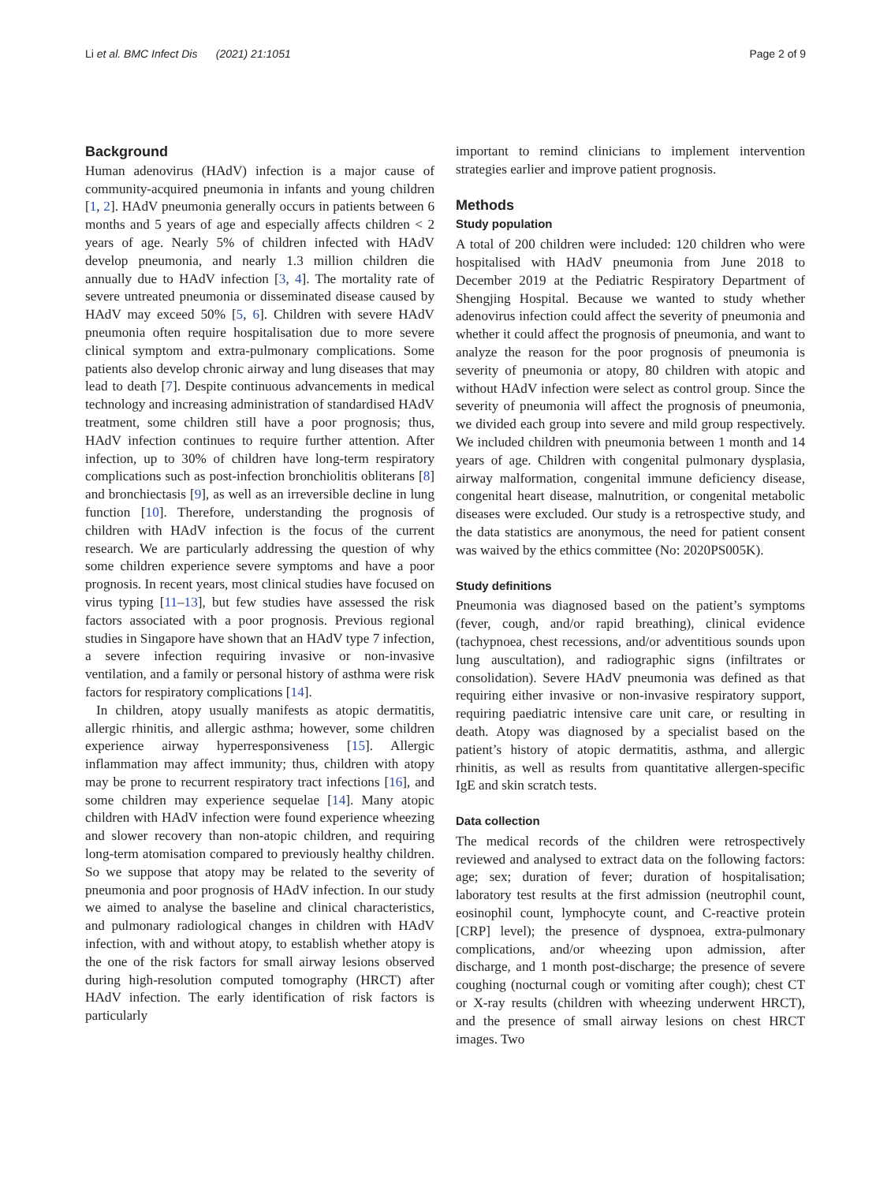Li et al. BMC Infect Dis (2021) 21:1051 Page 2 of 9
Background
Human adenovirus (HAdV) infection is a major cause of community-acquired pneumonia in infants and young children [1, 2]. HAdV pneumonia generally occurs in patients between 6 months and 5 years of age and especially affects children < 2 years of age. Nearly 5% of children infected with HAdV develop pneumonia, and nearly 1.3 million children die annually due to HAdV infection [3, 4]. The mortality rate of severe untreated pneumonia or disseminated disease caused by HAdV may exceed 50% [5, 6]. Children with severe HAdV pneumonia often require hospitalisation due to more severe clinical symptom and extra-pulmonary complications. Some patients also develop chronic airway and lung diseases that may lead to death [7]. Despite continuous advancements in medical technology and increasing administration of standardised HAdV treatment, some children still have a poor prognosis; thus, HAdV infection continues to require further attention. After infection, up to 30% of children have long-term respiratory complications such as post-infection bronchiolitis obliterans [8] and bronchiectasis [9], as well as an irreversible decline in lung function [10]. Therefore, understanding the prognosis of children with HAdV infection is the focus of the current research. We are particularly addressing the question of why some children experience severe symptoms and have a poor prognosis. In recent years, most clinical studies have focused on virus typing [11–13], but few studies have assessed the risk factors associated with a poor prognosis. Previous regional studies in Singapore have shown that an HAdV type 7 infection, a severe infection requiring invasive or non-invasive ventilation, and a family or personal history of asthma were risk factors for respiratory complications [14].
In children, atopy usually manifests as atopic dermatitis, allergic rhinitis, and allergic asthma; however, some children experience airway hyperresponsiveness [15]. Allergic inflammation may affect immunity; thus, children with atopy may be prone to recurrent respiratory tract infections [16], and some children may experience sequelae [14]. Many atopic children with HAdV infection were found experience wheezing and slower recovery than non-atopic children, and requiring long-term atomisation compared to previously healthy children. So we suppose that atopy may be related to the severity of pneumonia and poor prognosis of HAdV infection. In our study we aimed to analyse the baseline and clinical characteristics, and pulmonary radiological changes in children with HAdV infection, with and without atopy, to establish whether atopy is the one of the risk factors for small airway lesions observed during high-resolution computed tomography (HRCT) after HAdV infection. The early identification of risk factors is particularly
important to remind clinicians to implement intervention strategies earlier and improve patient prognosis.
Methods
Study population
A total of 200 children were included: 120 children who were hospitalised with HAdV pneumonia from June 2018 to December 2019 at the Pediatric Respiratory Department of Shengjing Hospital. Because we wanted to study whether adenovirus infection could affect the severity of pneumonia and whether it could affect the prognosis of pneumonia, and want to analyze the reason for the poor prognosis of pneumonia is severity of pneumonia or atopy, 80 children with atopic and without HAdV infection were select as control group. Since the severity of pneumonia will affect the prognosis of pneumonia, we divided each group into severe and mild group respectively. We included children with pneumonia between 1 month and 14 years of age. Children with congenital pulmonary dysplasia, airway malformation, congenital immune deficiency disease, congenital heart disease, malnutrition, or congenital metabolic diseases were excluded. Our study is a retrospective study, and the data statistics are anonymous, the need for patient consent was waived by the ethics committee (No: 2020PS005K).
Study definitions
Pneumonia was diagnosed based on the patient’s symptoms (fever, cough, and/or rapid breathing), clinical evidence (tachypnoea, chest recessions, and/or adventitious sounds upon lung auscultation), and radiographic signs (infiltrates or consolidation). Severe HAdV pneumonia was defined as that requiring either invasive or non-invasive respiratory support, requiring paediatric intensive care unit care, or resulting in death. Atopy was diagnosed by a specialist based on the patient’s history of atopic dermatitis, asthma, and allergic rhinitis, as well as results from quantitative allergen-specific IgE and skin scratch tests.
Data collection
The medical records of the children were retrospectively reviewed and analysed to extract data on the following factors: age; sex; duration of fever; duration of hospitalisation; laboratory test results at the first admission (neutrophil count, eosinophil count, lymphocyte count, and C-reactive protein [CRP] level); the presence of dyspnoea, extra-pulmonary complications, and/or wheezing upon admission, after discharge, and 1 month post-discharge; the presence of severe coughing (nocturnal cough or vomiting after cough); chest CT or X-ray results (children with wheezing underwent HRCT), and the presence of small airway lesions on chest HRCT images. Two